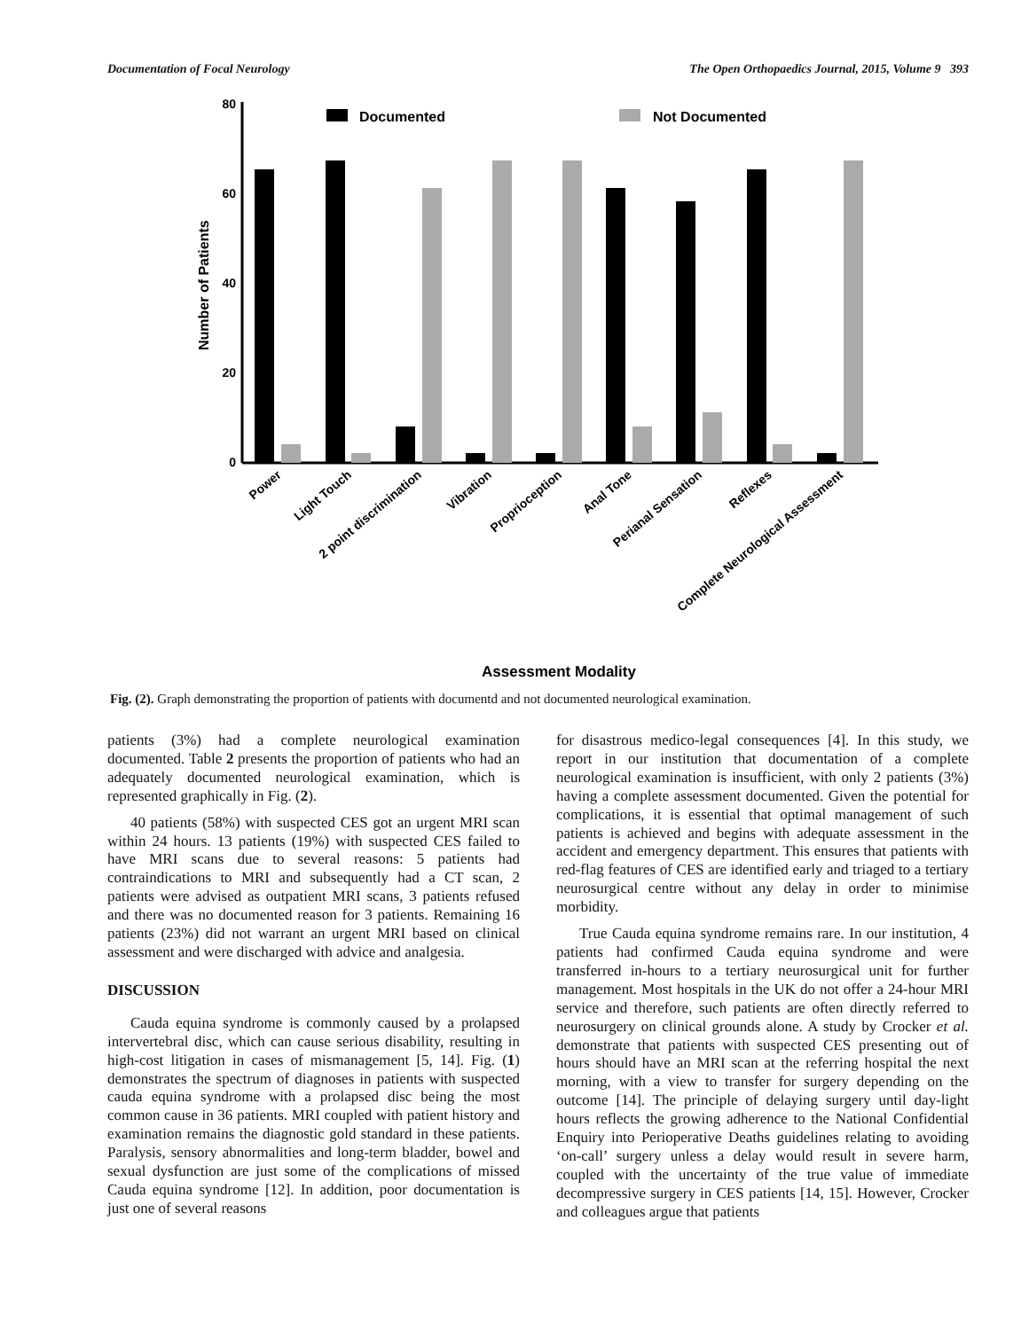Documentation of Focal Neurology The Open Orthopaedics Journal, 2015, Volume 9 393
80
60
40
20
0
Number of Patients
Documented
Not Documented
Power
Light Touch
2 point discrimination
Vibration
Proprioception
Anal Tone
Perianal Sensation
Reflexes
Complete Neurological Assessment
Assessment Modality
Fig. (2). Graph demonstrating the proportion of patients with documentd and not documented neurological examination.
patients (3%) had a complete neurological examination documented. Table 2 presents the proportion of patients who had an adequately documented neurological examination, which is represented graphically in Fig. (2).
40 patients (58%) with suspected CES got an urgent MRI scan within 24 hours. 13 patients (19%) with suspected CES failed to have MRI scans due to several reasons: 5 patients had contraindications to MRI and subsequently had a CT scan, 2 patients were advised as outpatient MRI scans, 3 patients refused and there was no documented reason for 3 patients. Remaining 16 patients (23%) did not warrant an urgent MRI based on clinical assessment and were discharged with advice and analgesia.
DISCUSSION
Cauda equina syndrome is commonly caused by a prolapsed intervertebral disc, which can cause serious disability, resulting in high-cost litigation in cases of mismanagement [5, 14]. Fig. (1) demonstrates the spectrum of diagnoses in patients with suspected cauda equina syndrome with a prolapsed disc being the most common cause in 36 patients. MRI coupled with patient history and examination remains the diagnostic gold standard in these patients. Paralysis, sensory abnormalities and long-term bladder, bowel and sexual dysfunction are just some of the complications of missed Cauda equina syndrome [12]. In addition, poor documentation is just one of several reasons
for disastrous medico-legal consequences [4]. In this study, we report in our institution that documentation of a complete neurological examination is insufficient, with only 2 patients (3%) having a complete assessment documented. Given the potential for complications, it is essential that optimal management of such patients is achieved and begins with adequate assessment in the accident and emergency department. This ensures that patients with red-flag features of CES are identified early and triaged to a tertiary neurosurgical centre without any delay in order to minimise morbidity.
True Cauda equina syndrome remains rare. In our institution, 4 patients had confirmed Cauda equina syndrome and were transferred in-hours to a tertiary neurosurgical unit for further management. Most hospitals in the UK do not offer a 24-hour MRI service and therefore, such patients are often directly referred to neurosurgery on clinical grounds alone. A study by Crocker et al. demonstrate that patients with suspected CES presenting out of hours should have an MRI scan at the referring hospital the next morning, with a view to transfer for surgery depending on the outcome [14]. The principle of delaying surgery until day-light hours reflects the growing adherence to the National Confidential Enquiry into Perioperative Deaths guidelines relating to avoiding ‘on-call’ surgery unless a delay would result in severe harm, coupled with the uncertainty of the true value of immediate decompressive surgery in CES patients [14, 15]. However, Crocker and colleagues argue that patients